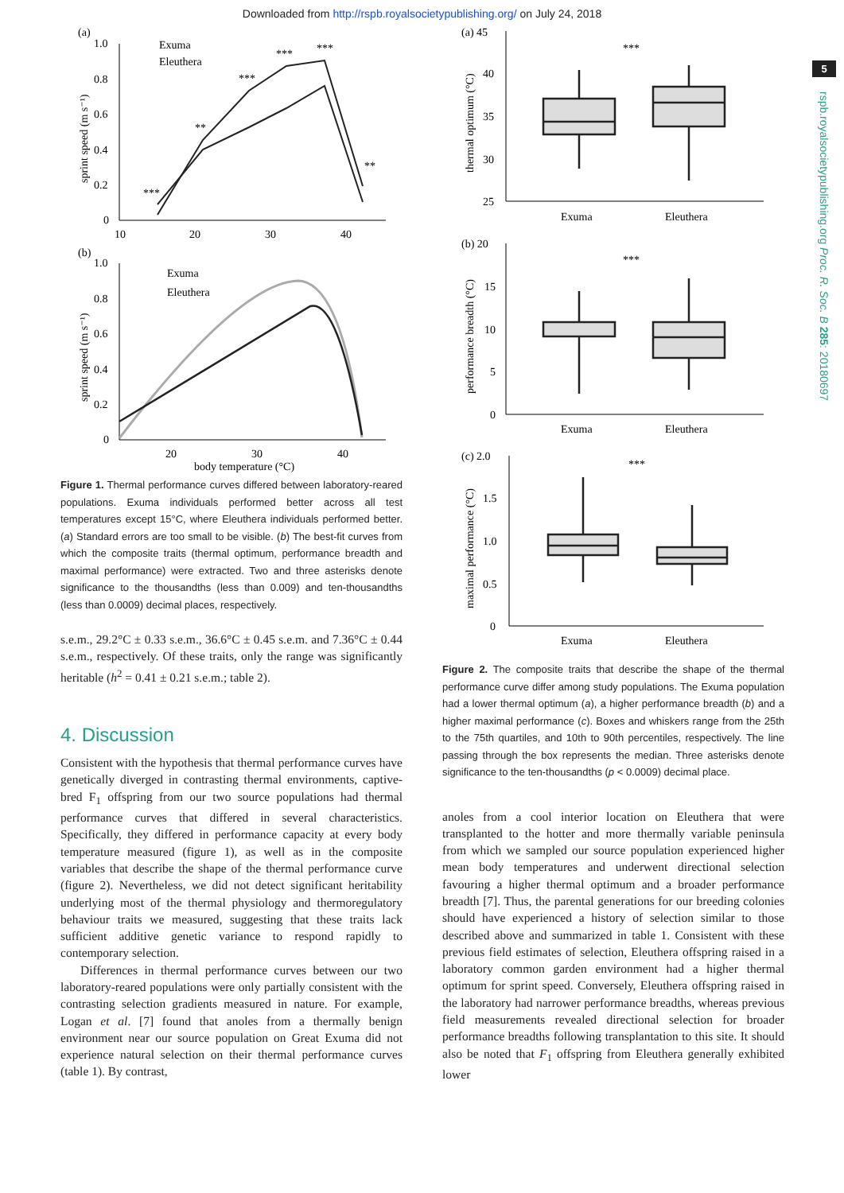Downloaded from http://rspb.royalsocietypublishing.org/ on July 24, 2018
5
rspb.royalsocietypublishing.org Proc. R. Soc. B 285: 20180697
(a)
1.0
0.8
0.6
0.4
0.2
0
10
20
30
40
sprint speed (m s⁻¹)
***
**
***
***
***
**
Exuma
Eleuthera
(b)
1.0
0.8
0.6
0.4
0.2
0
20
30
40
body temperature (°C)
sprint speed (m s⁻¹)
Exuma
Eleuthera
Figure 1. Thermal performance curves differed between laboratory-reared populations. Exuma individuals performed better across all test temperatures except 15°C, where Eleuthera individuals performed better. (a) Standard errors are too small to be visible. (b) The best-fit curves from which the composite traits (thermal optimum, performance breadth and maximal performance) were extracted. Two and three asterisks denote significance to the thousandths (less than 0.009) and ten-thousandths (less than 0.0009) decimal places, respectively.
s.e.m., 29.2°C ± 0.33 s.e.m., 36.6°C ± 0.45 s.e.m. and 7.36°C ± 0.44 s.e.m., respectively. Of these traits, only the range was significantly heritable (h<sup>2</sup> = 0.41 ± 0.21 s.e.m.; table 2).
4. Discussion
Consistent with the hypothesis that thermal performance curves have genetically diverged in contrasting thermal environments, captive-bred F<sub>1</sub> offspring from our two source populations had thermal performance curves that differed in several characteristics. Specifically, they differed in performance capacity at every body temperature measured (figure 1), as well as in the composite variables that describe the shape of the thermal performance curve (figure 2). Nevertheless, we did not detect significant heritability underlying most of the thermal physiology and thermoregulatory behaviour traits we measured, suggesting that these traits lack sufficient additive genetic variance to respond rapidly to contemporary selection.
Differences in thermal performance curves between our two laboratory-reared populations were only partially consistent with the contrasting selection gradients measured in nature. For example, Logan et al. [7] found that anoles from a thermally benign environment near our source population on Great Exuma did not experience natural selection on their thermal performance curves (table 1). By contrast,
(a) 45
40
35
30
25
thermal optimum (°C)
***
Exuma
Eleuthera
(b) 20
15
10
5
0
performance breadth (°C)
***
Exuma
Eleuthera
(c) 2.0
1.5
1.0
0.5
0
maximal performance (°C)
***
Exuma
Eleuthera
Figure 2. The composite traits that describe the shape of the thermal performance curve differ among study populations. The Exuma population had a lower thermal optimum (a), a higher performance breadth (b) and a higher maximal performance (c). Boxes and whiskers range from the 25th to the 75th quartiles, and 10th to 90th percentiles, respectively. The line passing through the box represents the median. Three asterisks denote significance to the ten-thousandths (p < 0.0009) decimal place.
anoles from a cool interior location on Eleuthera that were transplanted to the hotter and more thermally variable peninsula from which we sampled our source population experienced higher mean body temperatures and underwent directional selection favouring a higher thermal optimum and a broader performance breadth [7]. Thus, the parental generations for our breeding colonies should have experienced a history of selection similar to those described above and summarized in table 1. Consistent with these previous field estimates of selection, Eleuthera offspring raised in a laboratory common garden environment had a higher thermal optimum for sprint speed. Conversely, Eleuthera offspring raised in the laboratory had narrower performance breadths, whereas previous field measurements revealed directional selection for broader performance breadths following transplantation to this site. It should also be noted that F<sub>1</sub> offspring from Eleuthera generally exhibited lower